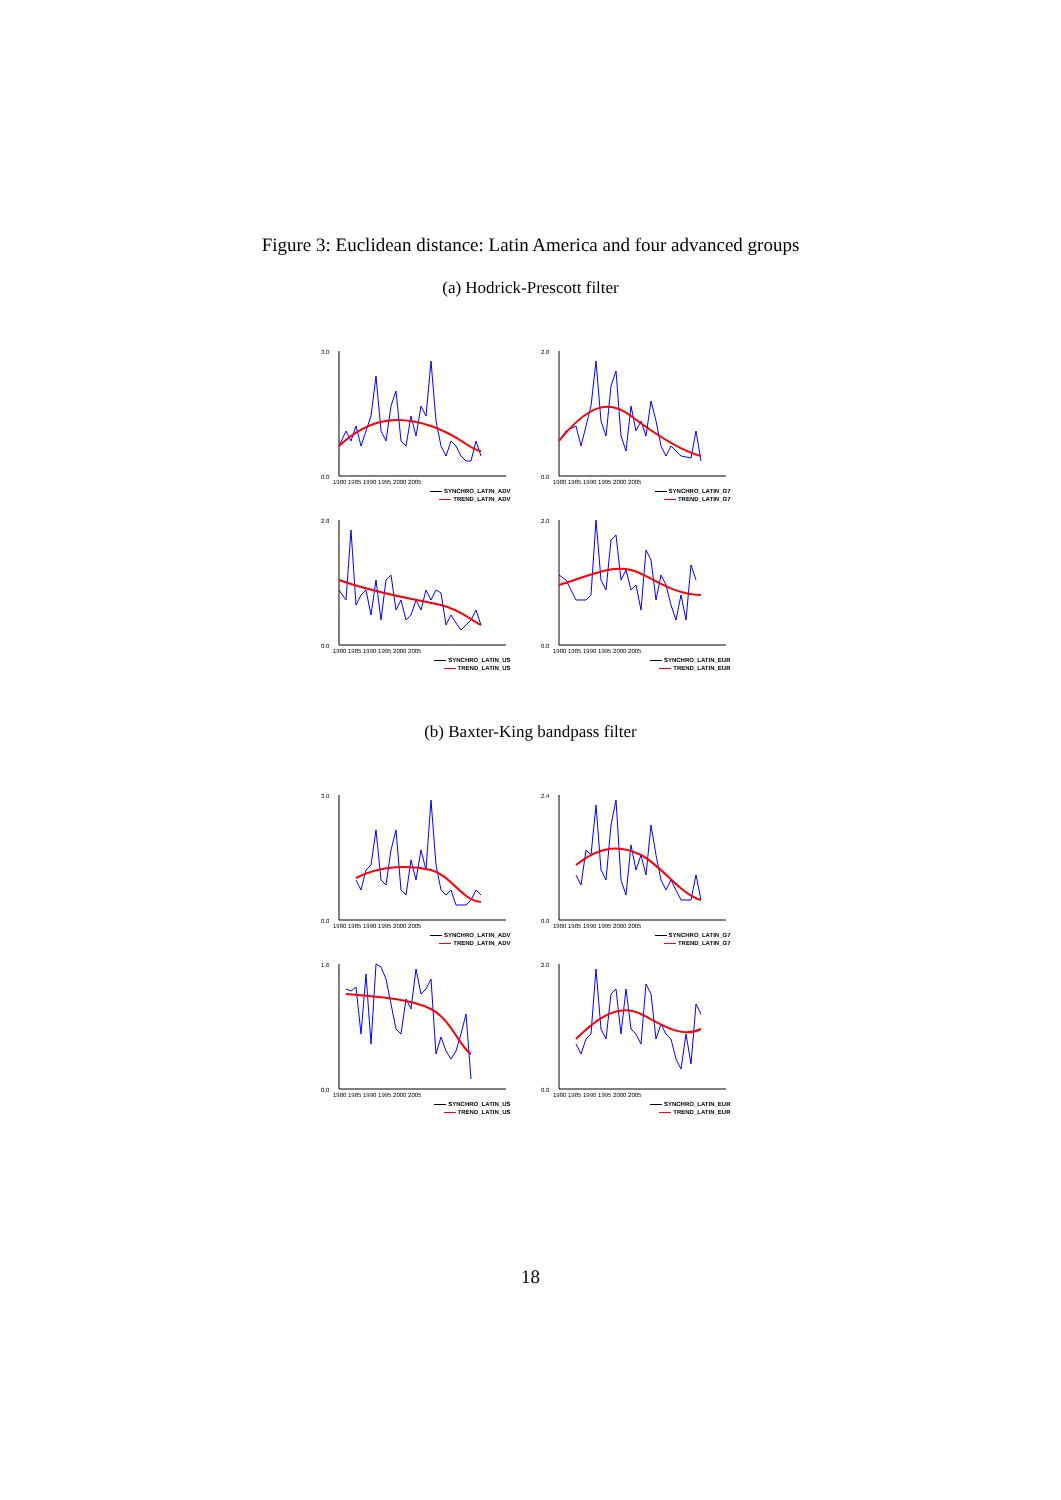Figure 3: Euclidean distance: Latin America and four advanced groups
(a) Hodrick-Prescott filter
3.0
0.0
1980 1985 1990 1995 2000 2005
SYNCHRO_LATIN_ADV
TREND_LATIN_ADV
2.8
0.0
1980 1985 1990 1995 2000 2005
SYNCHRO_LATIN_G7
TREND_LATIN_G7
2.8
0.0
1980 1985 1990 1995 2000 2005
SYNCHRO_LATIN_US
TREND_LATIN_US
2.0
0.0
1980 1985 1990 1995 2000 2005
SYNCHRO_LATIN_EUR
TREND_LATIN_EUR
(b) Baxter-King bandpass filter
3.0
0.0
1980 1985 1990 1995 2000 2005
SYNCHRO_LATIN_ADV
TREND_LATIN_ADV
2.4
0.0
1980 1985 1990 1995 2000 2005
SYNCHRO_LATIN_G7
TREND_LATIN_G7
1.6
0.0
1980 1985 1990 1995 2000 2005
SYNCHRO_LATIN_US
TREND_LATIN_US
2.0
0.0
1980 1985 1990 1995 2000 2005
SYNCHRO_LATIN_EUR
TREND_LATIN_EUR
18